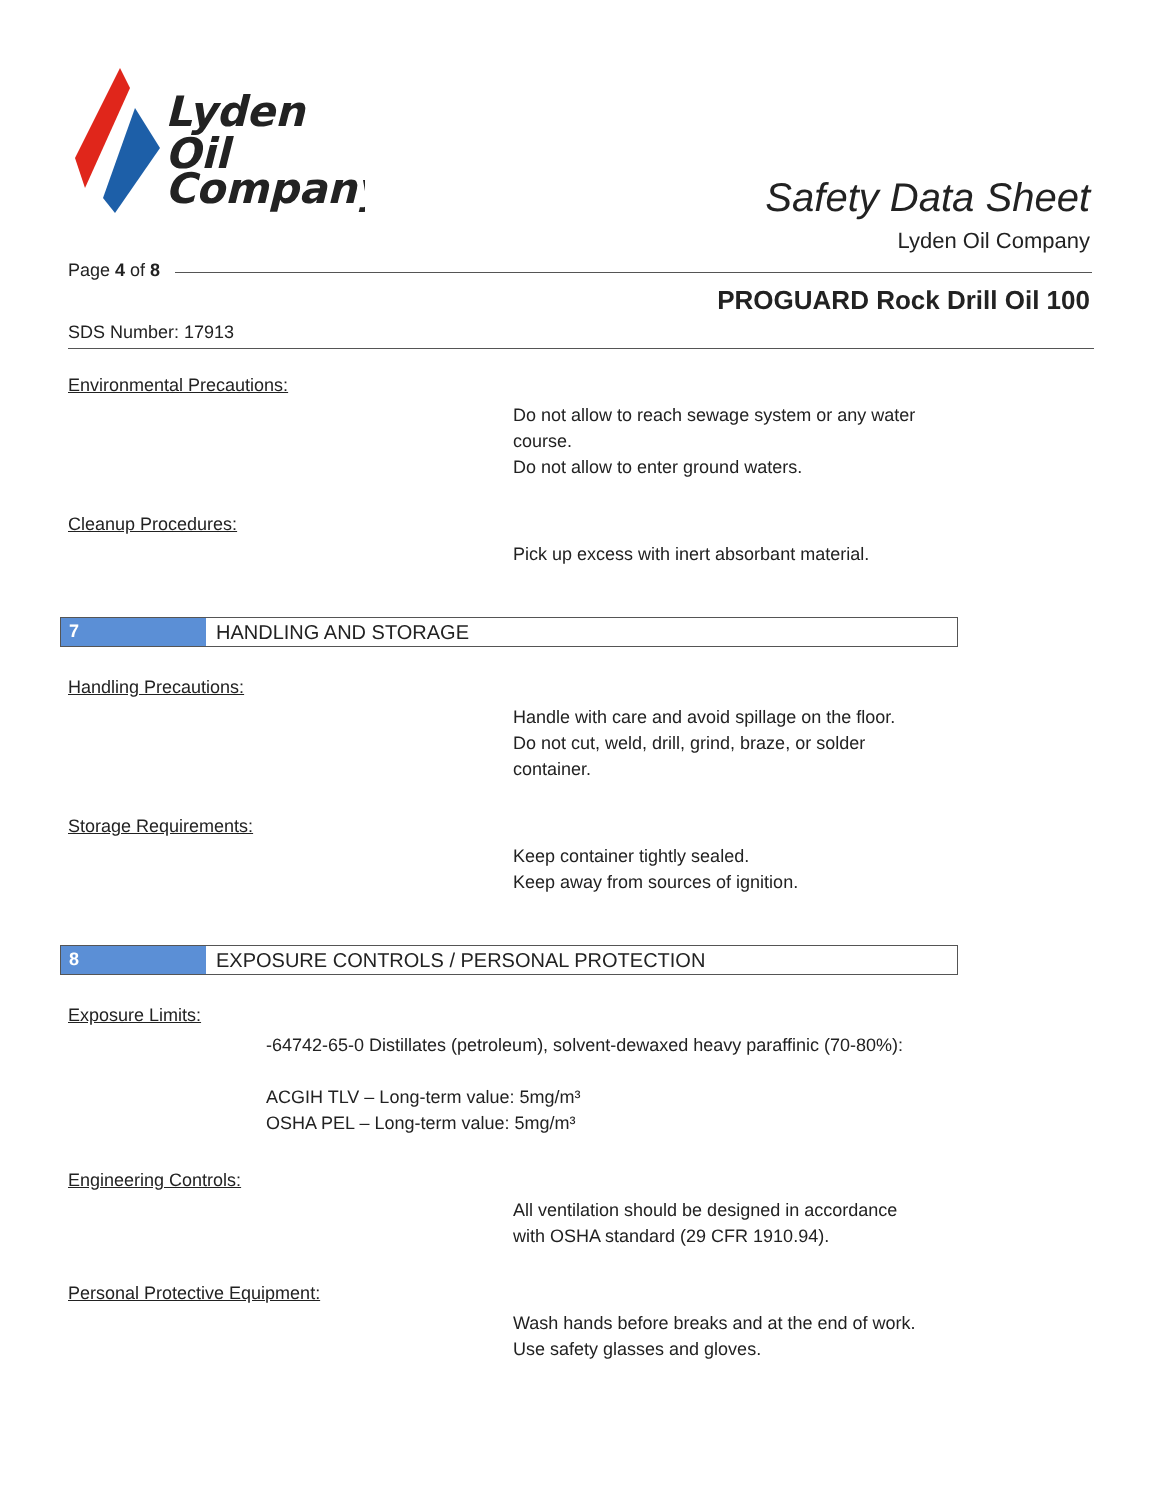Lyden
Oil
Company
Safety Data Sheet
Lyden Oil Company
Page 4 of 8
PROGUARD Rock Drill Oil 100
SDS Number: 17913
Environmental Precautions:
Do not allow to reach sewage system or any water
course.
Do not allow to enter ground waters.
Cleanup Procedures:
Pick up excess with inert absorbant material.
7 HANDLING AND STORAGE
Handling Precautions:
Handle with care and avoid spillage on the floor.
Do not cut, weld, drill, grind, braze, or solder
container.
Storage Requirements:
Keep container tightly sealed.
Keep away from sources of ignition.
8 EXPOSURE CONTROLS / PERSONAL PROTECTION
Exposure Limits:
-64742-65-0 Distillates (petroleum), solvent-dewaxed heavy paraffinic (70-80%):
ACGIH TLV – Long-term value: 5mg/m³
OSHA PEL – Long-term value: 5mg/m³
Engineering Controls:
All ventilation should be designed in accordance
with OSHA standard (29 CFR 1910.94).
Personal Protective Equipment:
Wash hands before breaks and at the end of work.
Use safety glasses and gloves.